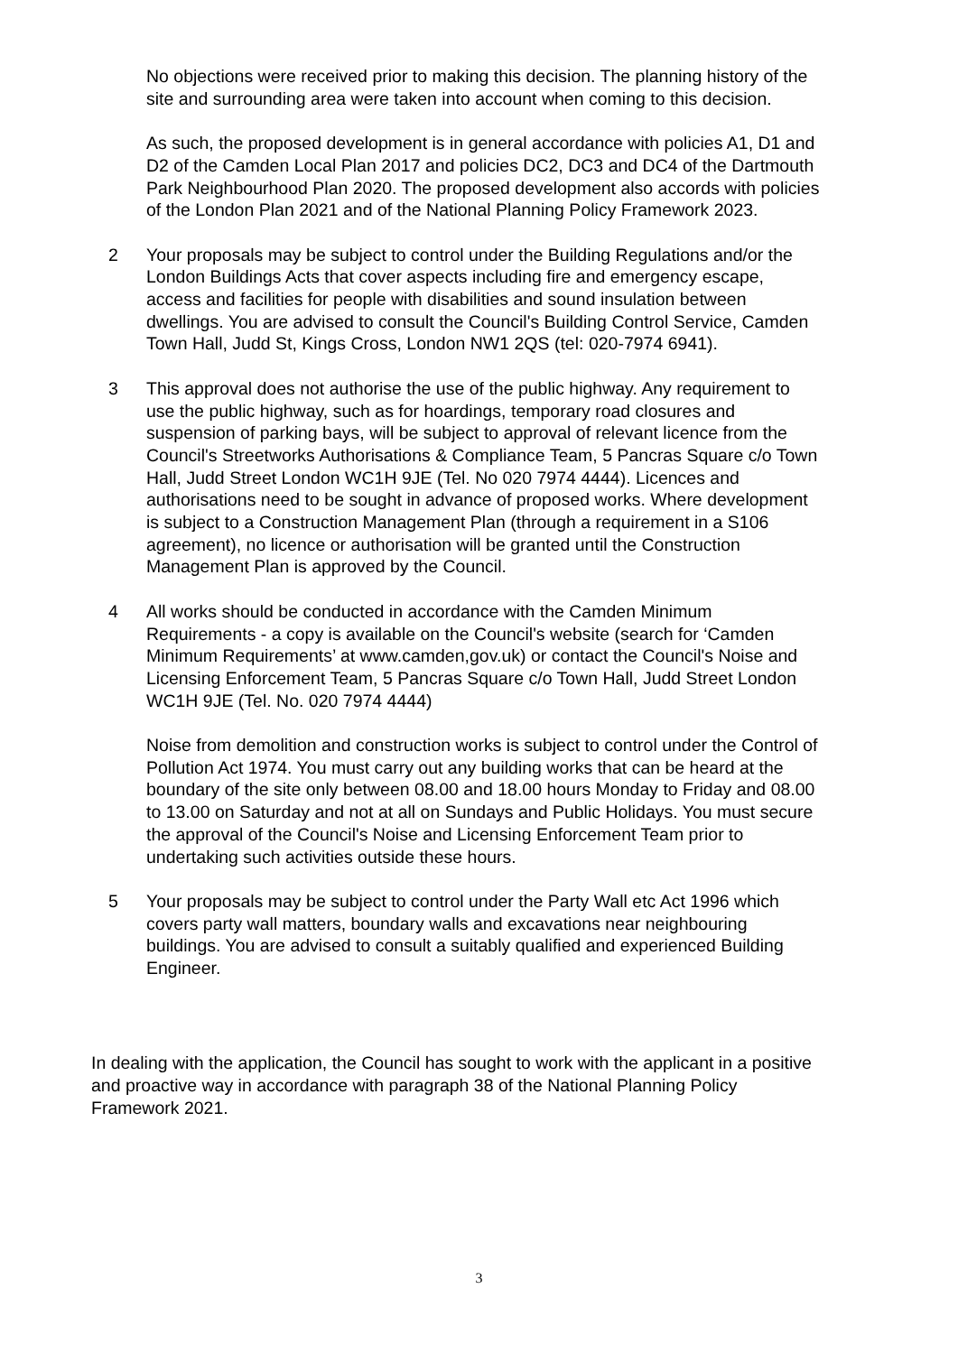No objections were received prior to making this decision. The planning history of the site and surrounding area were taken into account when coming to this decision.
As such, the proposed development is in general accordance with policies A1, D1 and D2 of the Camden Local Plan 2017 and policies DC2, DC3 and DC4 of the Dartmouth Park Neighbourhood Plan 2020. The proposed development also accords with policies of the London Plan 2021 and of the National Planning Policy Framework 2023.
2 Your proposals may be subject to control under the Building Regulations and/or the London Buildings Acts that cover aspects including fire and emergency escape, access and facilities for people with disabilities and sound insulation between dwellings. You are advised to consult the Council's Building Control Service, Camden Town Hall, Judd St, Kings Cross, London NW1 2QS (tel: 020-7974 6941).
3 This approval does not authorise the use of the public highway. Any requirement to use the public highway, such as for hoardings, temporary road closures and suspension of parking bays, will be subject to approval of relevant licence from the Council's Streetworks Authorisations & Compliance Team, 5 Pancras Square c/o Town Hall, Judd Street London WC1H 9JE (Tel. No 020 7974 4444). Licences and authorisations need to be sought in advance of proposed works. Where development is subject to a Construction Management Plan (through a requirement in a S106 agreement), no licence or authorisation will be granted until the Construction Management Plan is approved by the Council.
4 All works should be conducted in accordance with the Camden Minimum Requirements - a copy is available on the Council's website (search for ‘Camden Minimum Requirements’ at www.camden,gov.uk) or contact the Council's Noise and Licensing Enforcement Team, 5 Pancras Square c/o Town Hall, Judd Street London WC1H 9JE (Tel. No. 020 7974 4444)
Noise from demolition and construction works is subject to control under the Control of Pollution Act 1974. You must carry out any building works that can be heard at the boundary of the site only between 08.00 and 18.00 hours Monday to Friday and 08.00 to 13.00 on Saturday and not at all on Sundays and Public Holidays. You must secure the approval of the Council's Noise and Licensing Enforcement Team prior to undertaking such activities outside these hours.
5 Your proposals may be subject to control under the Party Wall etc Act 1996 which covers party wall matters, boundary walls and excavations near neighbouring buildings. You are advised to consult a suitably qualified and experienced Building Engineer.
In dealing with the application, the Council has sought to work with the applicant in a positive and proactive way in accordance with paragraph 38 of the National Planning Policy Framework 2021.
3